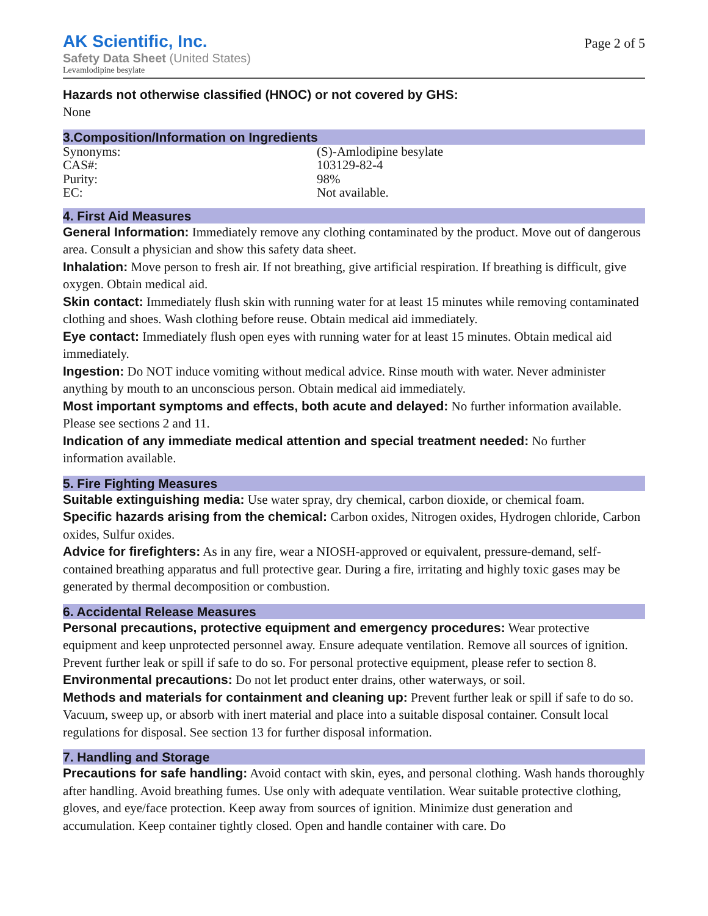AK Scientific, Inc.
Safety Data Sheet (United States)
Levamlodipine besylate
Page 2 of 5
Hazards not otherwise classified (HNOC) or not covered by GHS:
None
3.Composition/Information on Ingredients
| Synonyms: | (S)-Amlodipine besylate |
| CAS#: | 103129-82-4 |
| Purity: | 98% |
| EC: | Not available. |
4. First Aid Measures
General Information: Immediately remove any clothing contaminated by the product. Move out of dangerous area. Consult a physician and show this safety data sheet.
Inhalation: Move person to fresh air. If not breathing, give artificial respiration. If breathing is difficult, give oxygen. Obtain medical aid.
Skin contact: Immediately flush skin with running water for at least 15 minutes while removing contaminated clothing and shoes. Wash clothing before reuse. Obtain medical aid immediately.
Eye contact: Immediately flush open eyes with running water for at least 15 minutes. Obtain medical aid immediately.
Ingestion: Do NOT induce vomiting without medical advice. Rinse mouth with water. Never administer anything by mouth to an unconscious person. Obtain medical aid immediately.
Most important symptoms and effects, both acute and delayed: No further information available. Please see sections 2 and 11.
Indication of any immediate medical attention and special treatment needed: No further information available.
5. Fire Fighting Measures
Suitable extinguishing media: Use water spray, dry chemical, carbon dioxide, or chemical foam.
Specific hazards arising from the chemical: Carbon oxides, Nitrogen oxides, Hydrogen chloride, Carbon oxides, Sulfur oxides.
Advice for firefighters: As in any fire, wear a NIOSH-approved or equivalent, pressure-demand, self-contained breathing apparatus and full protective gear. During a fire, irritating and highly toxic gases may be generated by thermal decomposition or combustion.
6. Accidental Release Measures
Personal precautions, protective equipment and emergency procedures: Wear protective equipment and keep unprotected personnel away. Ensure adequate ventilation. Remove all sources of ignition. Prevent further leak or spill if safe to do so. For personal protective equipment, please refer to section 8.
Environmental precautions: Do not let product enter drains, other waterways, or soil.
Methods and materials for containment and cleaning up: Prevent further leak or spill if safe to do so. Vacuum, sweep up, or absorb with inert material and place into a suitable disposal container. Consult local regulations for disposal. See section 13 for further disposal information.
7. Handling and Storage
Precautions for safe handling: Avoid contact with skin, eyes, and personal clothing. Wash hands thoroughly after handling. Avoid breathing fumes. Use only with adequate ventilation. Wear suitable protective clothing, gloves, and eye/face protection. Keep away from sources of ignition. Minimize dust generation and accumulation. Keep container tightly closed. Open and handle container with care. Do